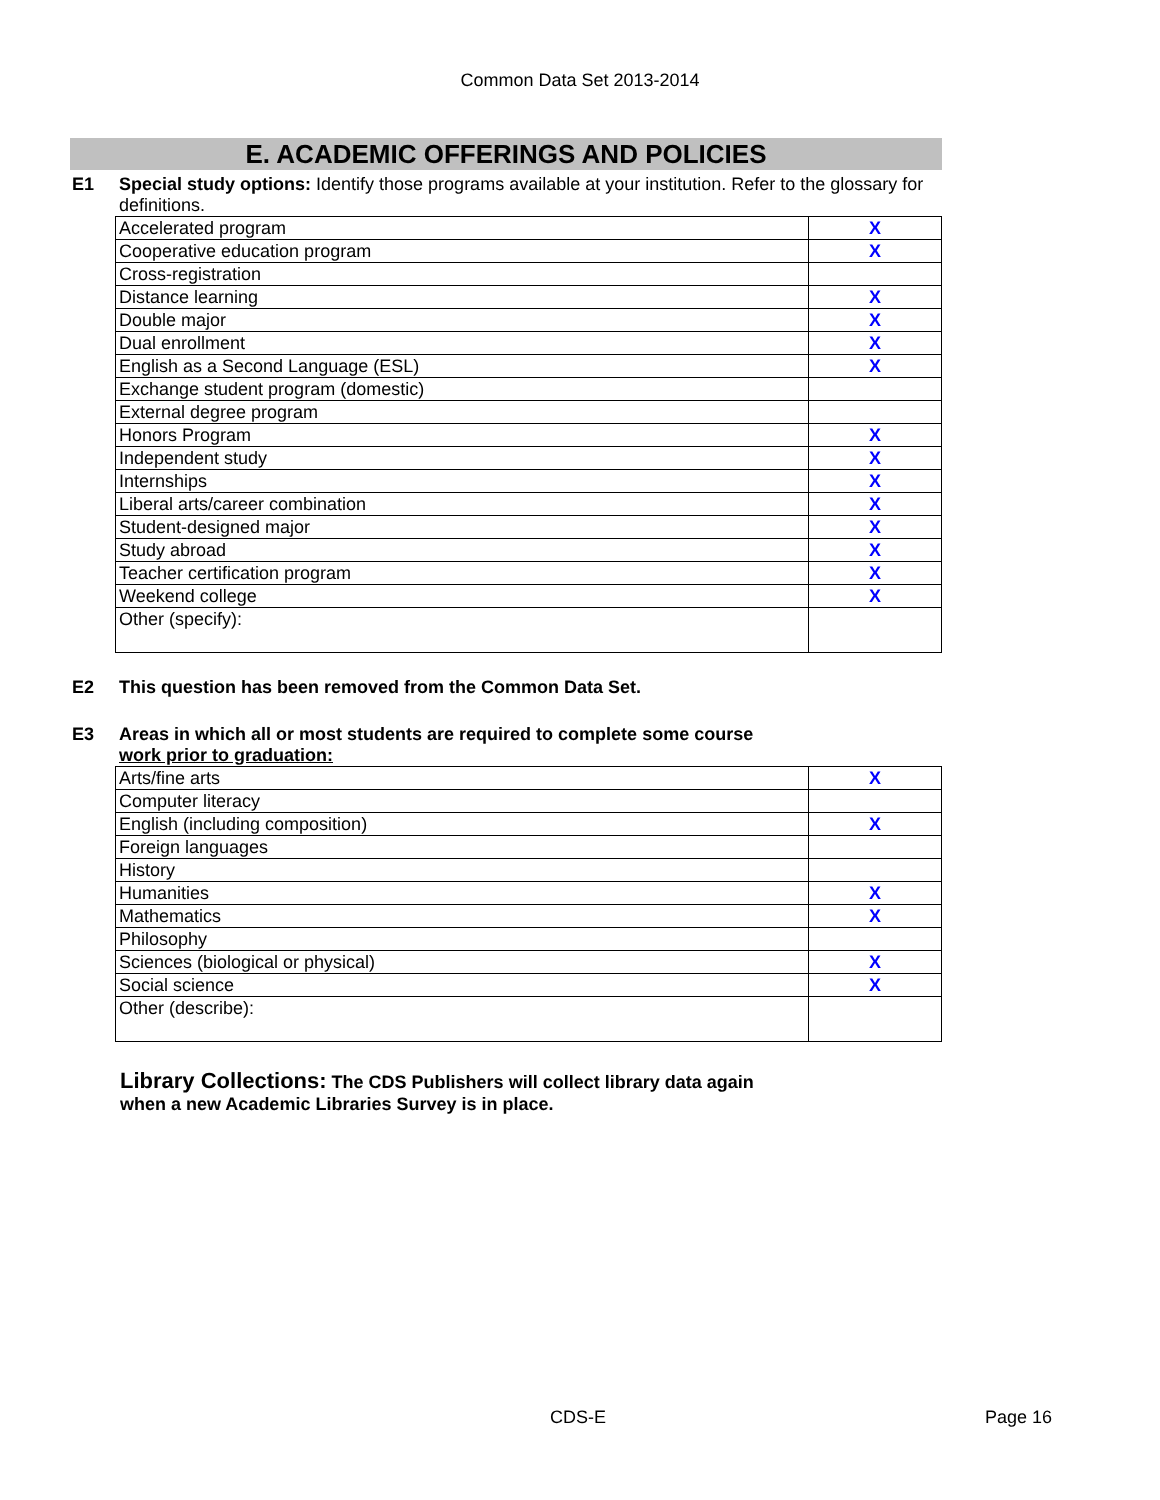Common Data Set 2013-2014
E. ACADEMIC OFFERINGS AND POLICIES
E1 Special study options: Identify those programs available at your institution. Refer to the glossary for definitions.
| Accelerated program | X |
| Cooperative education program | X |
| Cross-registration | |
| Distance learning | X |
| Double major | X |
| Dual enrollment | X |
| English as a Second Language (ESL) | X |
| Exchange student program (domestic) | |
| External degree program | |
| Honors Program | X |
| Independent study | X |
| Internships | X |
| Liberal arts/career combination | X |
| Student-designed major | X |
| Study abroad | X |
| Teacher certification program | X |
| Weekend college | X |
| Other (specify): | |
E2 This question has been removed from the Common Data Set.
E3 Areas in which all or most students are required to complete some course
work prior to graduation:
| Arts/fine arts | X |
| Computer literacy | |
| English (including composition) | X |
| Foreign languages | |
| History | |
| Humanities | X |
| Mathematics | X |
| Philosophy | |
| Sciences (biological or physical) | X |
| Social science | X |
| Other (describe): | |
Library Collections: The CDS Publishers will collect library data again when a new Academic Libraries Survey is in place.
CDS-E Page 16